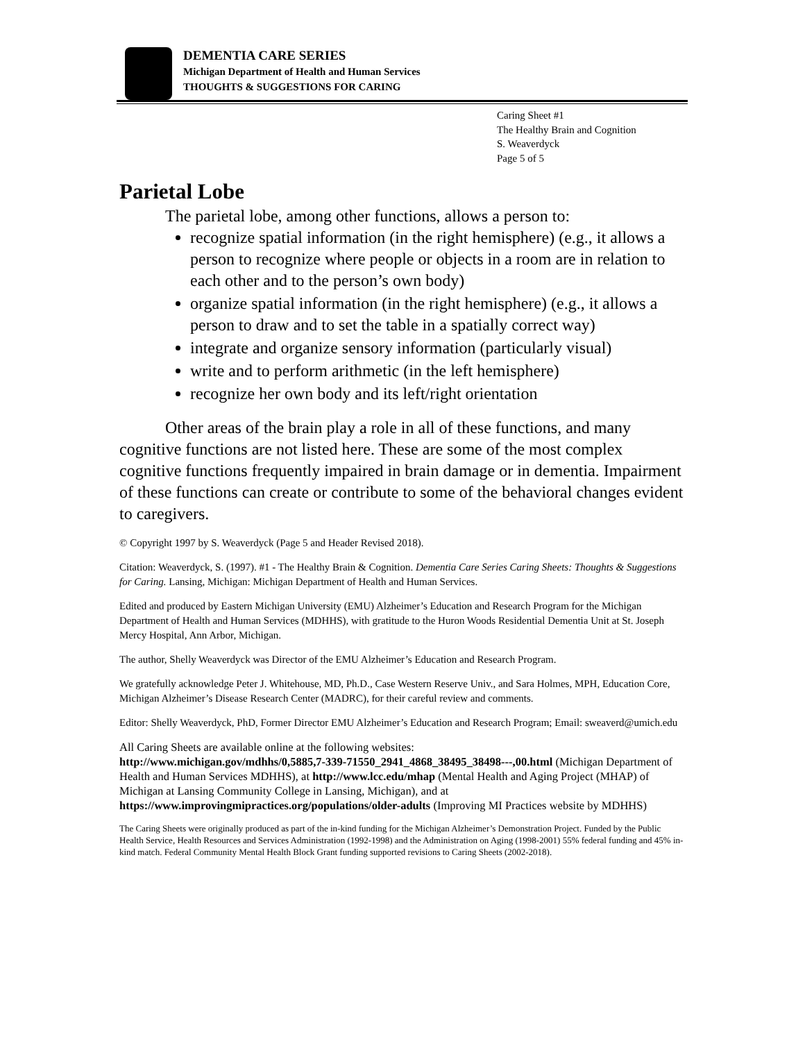DEMENTIA CARE SERIES
Michigan Department of Health and Human Services
THOUGHTS & SUGGESTIONS FOR CARING
Caring Sheet #1
The Healthy Brain and Cognition
S. Weaverdyck
Page 5 of 5
Parietal Lobe
The parietal lobe, among other functions, allows a person to:
recognize spatial information (in the right hemisphere) (e.g., it allows a person to recognize where people or objects in a room are in relation to each other and to the person’s own body)
organize spatial information (in the right hemisphere) (e.g., it allows a person to draw and to set the table in a spatially correct way)
integrate and organize sensory information (particularly visual)
write and to perform arithmetic (in the left hemisphere)
recognize her own body and its left/right orientation
Other areas of the brain play a role in all of these functions, and many cognitive functions are not listed here. These are some of the most complex cognitive functions frequently impaired in brain damage or in dementia. Impairment of these functions can create or contribute to some of the behavioral changes evident to caregivers.
© Copyright 1997 by S. Weaverdyck (Page 5 and Header Revised 2018).
Citation: Weaverdyck, S. (1997). #1 - The Healthy Brain & Cognition. Dementia Care Series Caring Sheets: Thoughts & Suggestions for Caring. Lansing, Michigan: Michigan Department of Health and Human Services.
Edited and produced by Eastern Michigan University (EMU) Alzheimer’s Education and Research Program for the Michigan Department of Health and Human Services (MDHHS), with gratitude to the Huron Woods Residential Dementia Unit at St. Joseph Mercy Hospital, Ann Arbor, Michigan.
The author, Shelly Weaverdyck was Director of the EMU Alzheimer’s Education and Research Program.
We gratefully acknowledge Peter J. Whitehouse, MD, Ph.D., Case Western Reserve Univ., and Sara Holmes, MPH, Education Core, Michigan Alzheimer’s Disease Research Center (MADRC), for their careful review and comments.
Editor: Shelly Weaverdyck, PhD, Former Director EMU Alzheimer’s Education and Research Program; Email: sweaverd@umich.edu
All Caring Sheets are available online at the following websites:
http://www.michigan.gov/mdhhs/0,5885,7-339-71550_2941_4868_38495_38498---,00.html (Michigan Department of Health and Human Services MDHHS), at http://www.lcc.edu/mhap (Mental Health and Aging Project (MHAP) of Michigan at Lansing Community College in Lansing, Michigan), and at https://www.improvingmipractices.org/populations/older-adults (Improving MI Practices website by MDHHS)
The Caring Sheets were originally produced as part of the in-kind funding for the Michigan Alzheimer’s Demonstration Project. Funded by the Public Health Service, Health Resources and Services Administration (1992-1998) and the Administration on Aging (1998-2001) 55% federal funding and 45% in-kind match. Federal Community Mental Health Block Grant funding supported revisions to Caring Sheets (2002-2018).